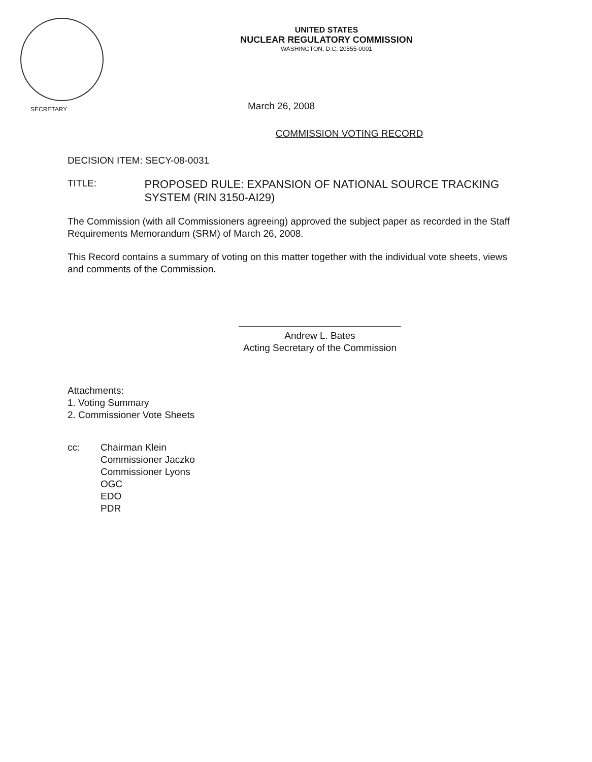UNITED STATES
NUCLEAR REGULATORY COMMISSION
WASHINGTON, D.C. 20555-0001
SECRETARY
March 26, 2008
COMMISSION VOTING RECORD
DECISION ITEM: SECY-08-0031
TITLE:
PROPOSED RULE: EXPANSION OF NATIONAL SOURCE TRACKING SYSTEM (RIN 3150-AI29)
The Commission (with all Commissioners agreeing) approved the subject paper as recorded in the Staff Requirements Memorandum (SRM) of March 26, 2008.
This Record contains a summary of voting on this matter together with the individual vote sheets, views and comments of the Commission.
Andrew L. Bates
Acting Secretary of the Commission
Attachments:
1. Voting Summary
2. Commissioner Vote Sheets
cc: Chairman Klein
Commissioner Jaczko
Commissioner Lyons
OGC
EDO
PDR